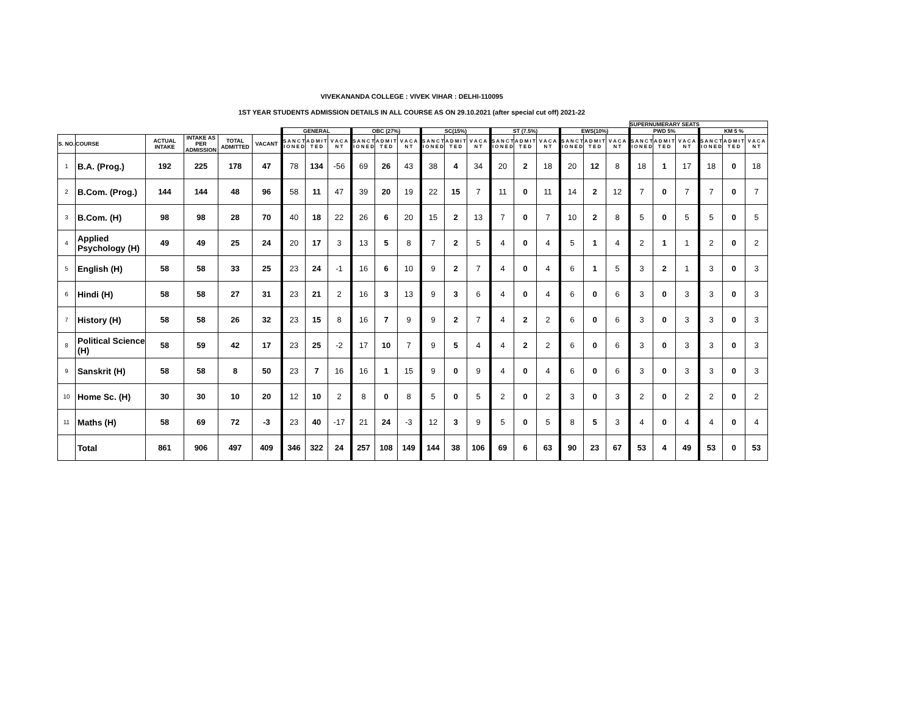VIVEKANANDA COLLEGE : VIVEK VIHAR : DELHI-110095
1ST YEAR STUDENTS ADMISSION DETAILS IN ALL COURSE AS ON 29.10.2021 (after special cut off) 2021-22
| | | | | | | | | | | | | | | | | | | | | | SUPERNUMERARY SEATS | | | | | |
| --- | --- | --- | --- | --- | --- | --- | --- | --- | --- | --- | --- | --- | --- | --- | --- | --- | --- | --- | --- | --- | --- | --- | --- | --- | --- | --- |
| | | | | | | GENERAL | | | OBC (27%) | | | SC(15%) | | | ST (7.5%) | | | EWS(10%) | | | PWD 5% | | | KM 5 % | | |
| S. NO. | COURSE | ACTUAL INTAKE | INTAKE AS PER ADMISSION | TOTAL ADMITTED | VACANT | S A N C T I O N E D | A D M I T T E D | V A C A N T | S A N C T I O N E D | A D M I T T E D | V A C A N T | S A N C T I O N E D | A D M I T T E D | V A C A N T | S A N C T I O N E D | A D M I T T E D | V A C A N T | S A N C T I O N E D | A D M I T T E D | V A C A N T | S A N C T I O N E D | A D M I T T E D | V A C A N T | S A N C T I O N E D | A D M I T T E D | V A C A N T |
| 1 | B.A. (Prog.) | 192 | 225 | 178 | 47 | 78 | 134 | -56 | 69 | 26 | 43 | 38 | 4 | 34 | 20 | 2 | 18 | 20 | 12 | 8 | 18 | 1 | 17 | 18 | 0 | 18 |
| 2 | B.Com. (Prog.) | 144 | 144 | 48 | 96 | 58 | 11 | 47 | 39 | 20 | 19 | 22 | 15 | 7 | 11 | 0 | 11 | 14 | 2 | 12 | 7 | 0 | 7 | 7 | 0 | 7 |
| 3 | B.Com. (H) | 98 | 98 | 28 | 70 | 40 | 18 | 22 | 26 | 6 | 20 | 15 | 2 | 13 | 7 | 0 | 7 | 10 | 2 | 8 | 5 | 0 | 5 | 5 | 0 | 5 |
| 4 | Applied Psychology (H) | 49 | 49 | 25 | 24 | 20 | 17 | 3 | 13 | 5 | 8 | 7 | 2 | 5 | 4 | 0 | 4 | 5 | 1 | 4 | 2 | 1 | 1 | 2 | 0 | 2 |
| 5 | English (H) | 58 | 58 | 33 | 25 | 23 | 24 | -1 | 16 | 6 | 10 | 9 | 2 | 7 | 4 | 0 | 4 | 6 | 1 | 5 | 3 | 2 | 1 | 3 | 0 | 3 |
| 6 | Hindi (H) | 58 | 58 | 27 | 31 | 23 | 21 | 2 | 16 | 3 | 13 | 9 | 3 | 6 | 4 | 0 | 4 | 6 | 0 | 6 | 3 | 0 | 3 | 3 | 0 | 3 |
| 7 | History (H) | 58 | 58 | 26 | 32 | 23 | 15 | 8 | 16 | 7 | 9 | 9 | 2 | 7 | 4 | 2 | 2 | 6 | 0 | 6 | 3 | 0 | 3 | 3 | 0 | 3 |
| 8 | Political Science (H) | 58 | 59 | 42 | 17 | 23 | 25 | -2 | 17 | 10 | 7 | 9 | 5 | 4 | 4 | 2 | 2 | 6 | 0 | 6 | 3 | 0 | 3 | 3 | 0 | 3 |
| 9 | Sanskrit (H) | 58 | 58 | 8 | 50 | 23 | 7 | 16 | 16 | 1 | 15 | 9 | 0 | 9 | 4 | 0 | 4 | 6 | 0 | 6 | 3 | 0 | 3 | 3 | 0 | 3 |
| 10 | Home Sc. (H) | 30 | 30 | 10 | 20 | 12 | 10 | 2 | 8 | 0 | 8 | 5 | 0 | 5 | 2 | 0 | 2 | 3 | 0 | 3 | 2 | 0 | 2 | 2 | 0 | 2 |
| 11 | Maths (H) | 58 | 69 | 72 | -3 | 23 | 40 | -17 | 21 | 24 | -3 | 12 | 3 | 9 | 5 | 0 | 5 | 8 | 5 | 3 | 4 | 0 | 4 | 4 | 0 | 4 |
| | Total | 861 | 906 | 497 | 409 | 346 | 322 | 24 | 257 | 108 | 149 | 144 | 38 | 106 | 69 | 6 | 63 | 90 | 23 | 67 | 53 | 4 | 49 | 53 | 0 | 53 |